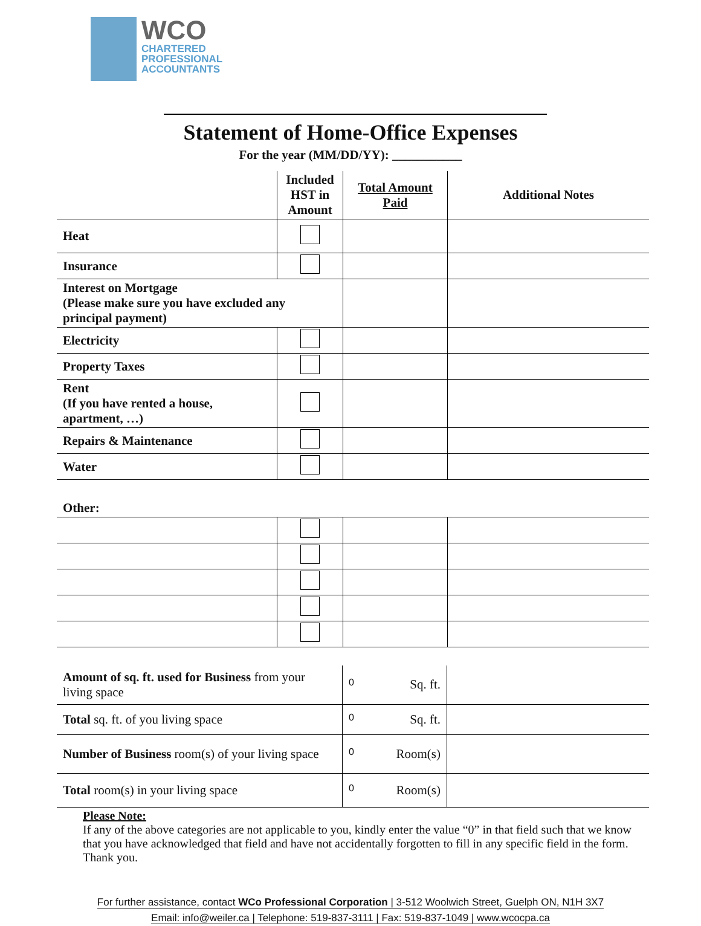WCO
CHARTERED
PROFESSIONAL
ACCOUNTANTS
Statement of Home-Office Expenses
For the year (MM/DD/YY): ___________
| | Included HST in Amount | Total Amount Paid | Additional Notes |
| --- | --- | --- | --- |
| Heat | | | |
| Insurance | | | |
| Interest on Mortgage (Please make sure you have excluded any principal payment) | | | |
| Electricity | | | |
| Property Taxes | | | |
| Rent (If you have rented a house, apartment, …) | | | |
| Repairs & Maintenance | | | |
| Water | | | |
| Other: | | | |
| Amount of sq. ft. used for Business from your living space | 0 Sq. ft. | |
| Total sq. ft. of you living space | 0 Sq. ft. | |
| Number of Business room(s) of your living space | 0 Room(s) | |
| Total room(s) in your living space | 0 Room(s) | |
Please Note:
If any of the above categories are not applicable to you, kindly enter the value “0” in that field such that we know that you have acknowledged that field and have not accidentally forgotten to fill in any specific field in the form. Thank you.
For further assistance, contact WCo Professional Corporation | 3-512 Woolwich Street, Guelph ON, N1H 3X7
Email: info@weiler.ca | Telephone: 519-837-3111 | Fax: 519-837-1049 | www.wcocpa.ca